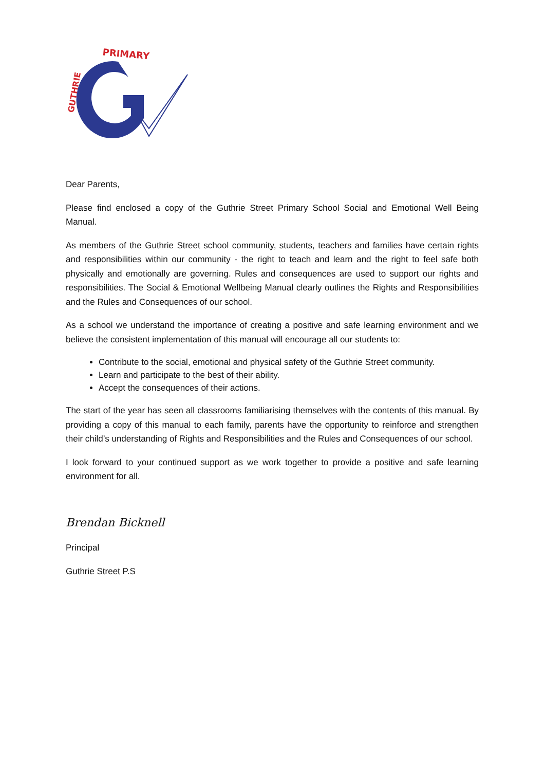PRIMARY
GUTHRIE
Dear Parents,
Please find enclosed a copy of the Guthrie Street Primary School Social and Emotional Well Being Manual.
As members of the Guthrie Street school community, students, teachers and families have certain rights and responsibilities within our community - the right to teach and learn and the right to feel safe both physically and emotionally are governing. Rules and consequences are used to support our rights and responsibilities. The Social & Emotional Wellbeing Manual clearly outlines the Rights and Responsibilities and the Rules and Consequences of our school.
As a school we understand the importance of creating a positive and safe learning environment and we believe the consistent implementation of this manual will encourage all our students to:
Contribute to the social, emotional and physical safety of the Guthrie Street community.
Learn and participate to the best of their ability.
Accept the consequences of their actions.
The start of the year has seen all classrooms familiarising themselves with the contents of this manual. By providing a copy of this manual to each family, parents have the opportunity to reinforce and strengthen their child’s understanding of Rights and Responsibilities and the Rules and Consequences of our school.
I look forward to your continued support as we work together to provide a positive and safe learning environment for all.
Brendan Bicknell
Principal
Guthrie Street P.S